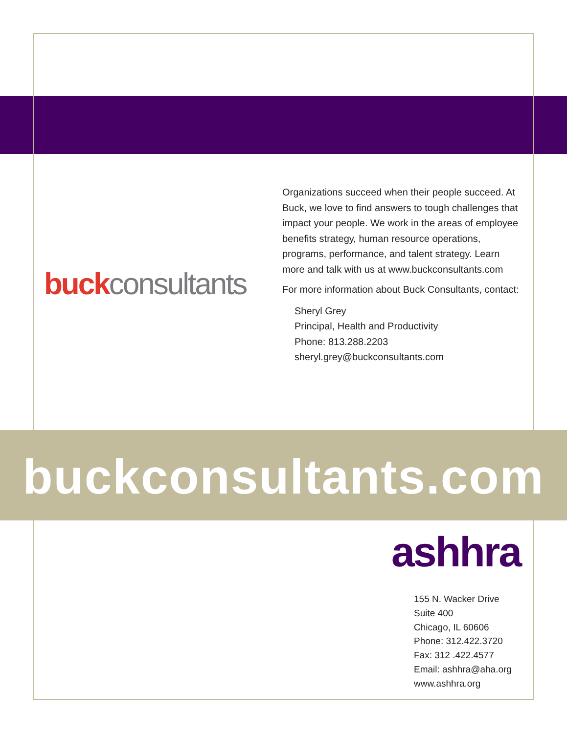buck consultants
Organizations succeed when their people succeed. At Buck, we love to find answers to tough challenges that impact your people. We work in the areas of employee benefits strategy, human resource operations, programs, performance, and talent strategy. Learn more and talk with us at www.buckconsultants.com
For more information about Buck Consultants, contact:
Sheryl Grey
Principal, Health and Productivity
Phone: 813.288.2203
sheryl.grey@buckconsultants.com
buckconsultants.com
ashhra
155 N. Wacker Drive
Suite 400
Chicago, IL 60606
Phone: 312.422.3720
Fax: 312 .422.4577
Email: ashhra@aha.org
www.ashhra.org